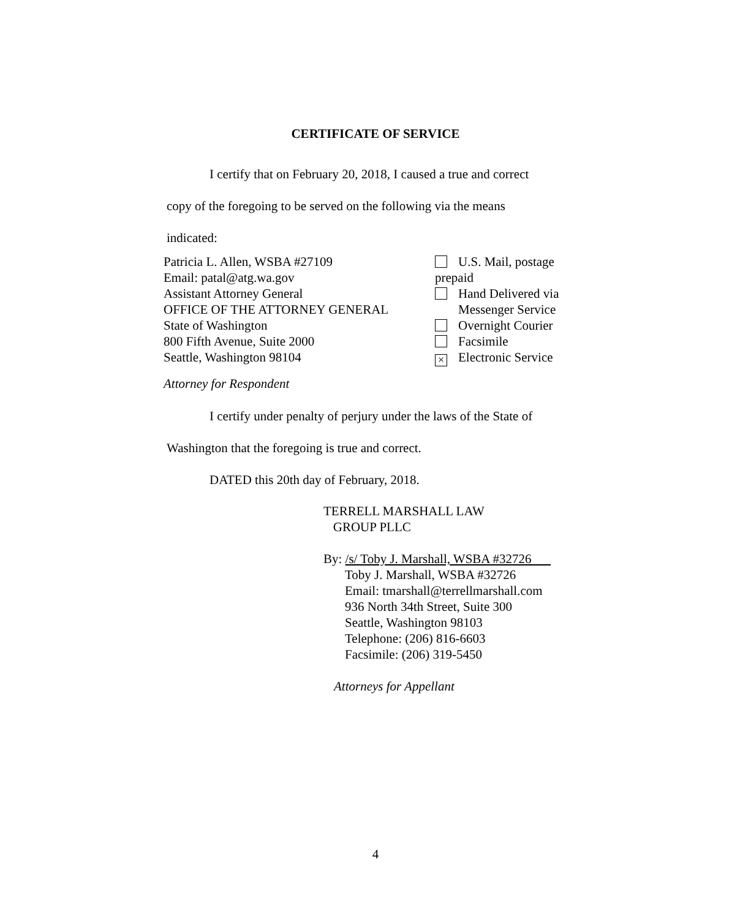CERTIFICATE OF SERVICE
I certify that on February 20, 2018, I caused a true and correct
copy of the foregoing to be served on the following via the means
indicated:
Patricia L. Allen, WSBA #27109
Email: patal@atg.wa.gov
Assistant Attorney General
OFFICE OF THE ATTORNEY GENERAL
State of Washington
800 Fifth Avenue, Suite 2000
Seattle, Washington 98104
U.S. Mail, postage prepaid
Hand Delivered via
Messenger Service
Overnight Courier
Facsimile
× Electronic Service
Attorney for Respondent
I certify under penalty of perjury under the laws of the State of
Washington that the foregoing is true and correct.
DATED this 20th day of February, 2018.
TERRELL MARSHALL LAW
GROUP PLLC
By: /s/ Toby J. Marshall, WSBA #32726
Toby J. Marshall, WSBA #32726
Email: tmarshall@terrellmarshall.com
936 North 34th Street, Suite 300
Seattle, Washington 98103
Telephone: (206) 816-6603
Facsimile: (206) 319-5450
Attorneys for Appellant
4